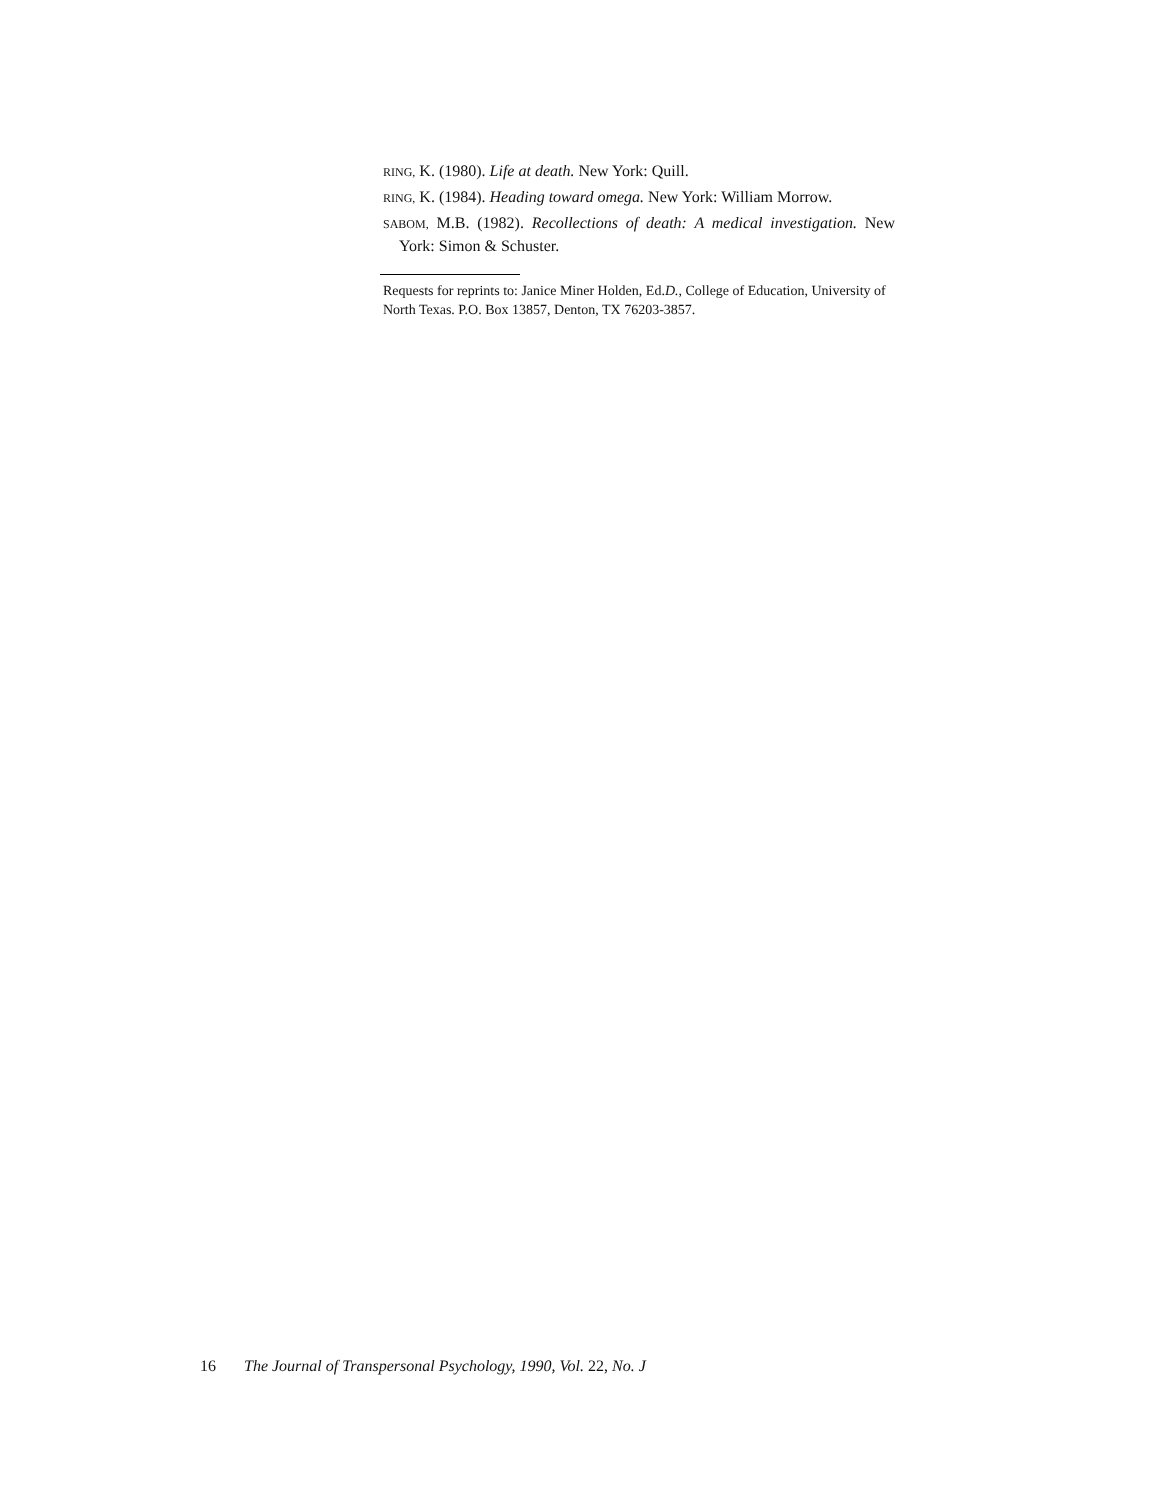RING, K. (1980). Life at death. New York: Quill.
RING, K. (1984). Heading toward omega. New York: William Morrow.
SABOM, M.B. (1982). Recollections of death: A medical investigation. New York: Simon & Schuster.
Requests for reprints to: Janice Miner Holden, Ed.D., College of Education, University of North Texas. P.O. Box 13857, Denton, TX 76203-3857.
16 The Journal of Transpersonal Psychology, 1990, Vol. 22, No. J